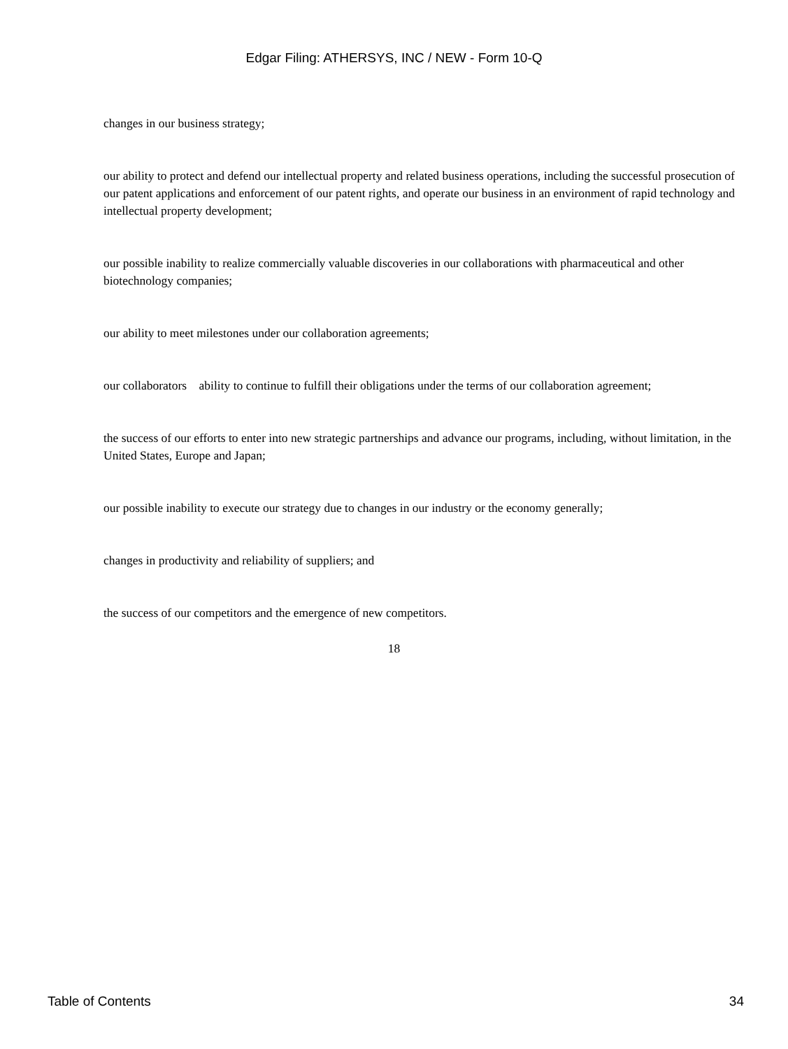Edgar Filing: ATHERSYS, INC / NEW - Form 10-Q
changes in our business strategy;
our ability to protect and defend our intellectual property and related business operations, including the successful prosecution of our patent applications and enforcement of our patent rights, and operate our business in an environment of rapid technology and intellectual property development;
our possible inability to realize commercially valuable discoveries in our collaborations with pharmaceutical and other biotechnology companies;
our ability to meet milestones under our collaboration agreements;
our collaborators ability to continue to fulfill their obligations under the terms of our collaboration agreement;
the success of our efforts to enter into new strategic partnerships and advance our programs, including, without limitation, in the United States, Europe and Japan;
our possible inability to execute our strategy due to changes in our industry or the economy generally;
changes in productivity and reliability of suppliers; and
the success of our competitors and the emergence of new competitors.
18
Table of Contents 34